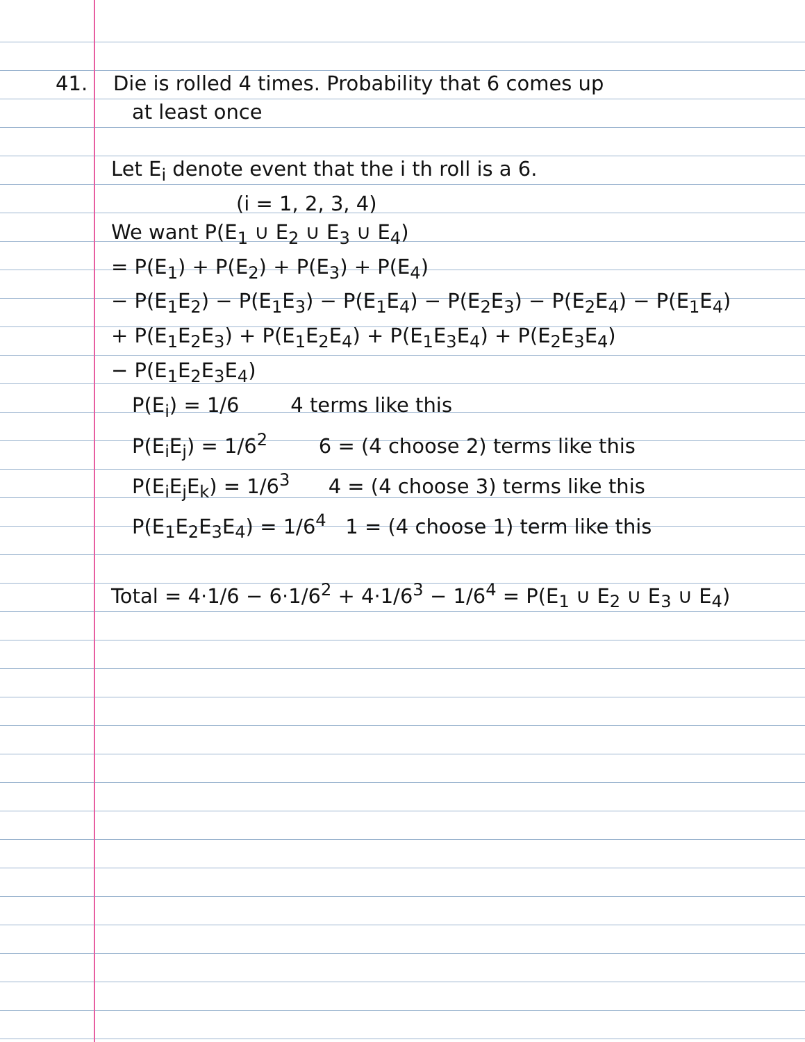41. Die is rolled 4 times. Probability that 6 comes up
at least once
Let E<sub>i</sub> denote event that the i th roll is a 6.
(i = 1, 2, 3, 4)
We want P(E<sub>1</sub> ∪ E<sub>2</sub> ∪ E<sub>3</sub> ∪ E<sub>4</sub>)
= P(E<sub>1</sub>) + P(E<sub>2</sub>) + P(E<sub>3</sub>) + P(E<sub>4</sub>)
− P(E<sub>1</sub>E<sub>2</sub>) − P(E<sub>1</sub>E<sub>3</sub>) − P(E<sub>1</sub>E<sub>4</sub>) − P(E<sub>2</sub>E<sub>3</sub>) − P(E<sub>2</sub>E<sub>4</sub>) − P(E<sub>1</sub>E<sub>4</sub>)
+ P(E<sub>1</sub>E<sub>2</sub>E<sub>3</sub>) + P(E<sub>1</sub>E<sub>2</sub>E<sub>4</sub>) + P(E<sub>1</sub>E<sub>3</sub>E<sub>4</sub>) + P(E<sub>2</sub>E<sub>3</sub>E<sub>4</sub>)
− P(E<sub>1</sub>E<sub>2</sub>E<sub>3</sub>E<sub>4</sub>)
P(E<sub>i</sub>) = 1/6 4 terms like this
P(E<sub>i</sub>E<sub>j</sub>) = 1/6<sup>2</sup> 6 = (4 choose 2) terms like this
P(E<sub>i</sub>E<sub>j</sub>E<sub>k</sub>) = 1/6<sup>3</sup> 4 = (4 choose 3) terms like this
P(E<sub>1</sub>E<sub>2</sub>E<sub>3</sub>E<sub>4</sub>) = 1/6<sup>4</sup> 1 = (4 choose 1) term like this
Total = 4·1/6 − 6·1/6<sup>2</sup> + 4·1/6<sup>3</sup> − 1/6<sup>4</sup> = P(E<sub>1</sub> ∪ E<sub>2</sub> ∪ E<sub>3</sub> ∪ E<sub>4</sub>)